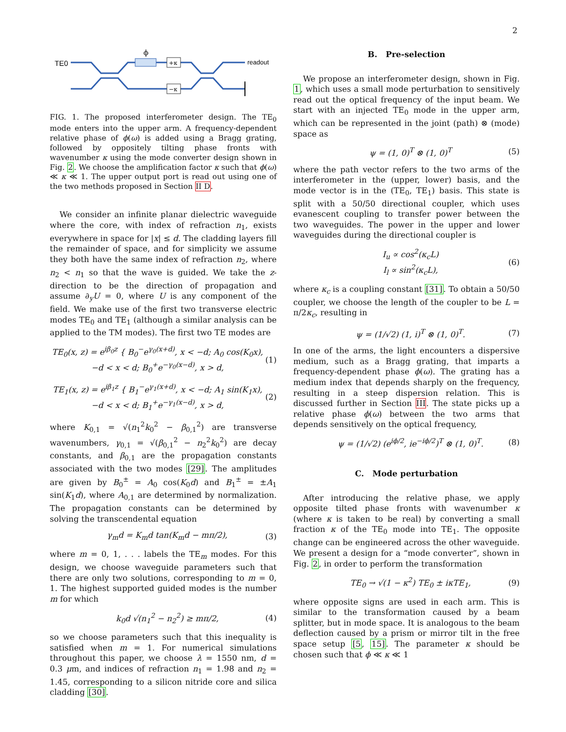2
TE0
ϕ
readout
+κ
−κ
FIG. 1. The proposed interferometer design. The TE<sub>0</sub> mode enters into the upper arm. A frequency-dependent relative phase of ϕ(ω) is added using a Bragg grating, followed by oppositely tilting phase fronts with wavenumber κ using the mode converter design shown in Fig. 2. We choose the amplification factor κ such that ϕ(ω) ≪ κ ≪ 1. The upper output port is read out using one of the two methods proposed in Section II D.
We consider an infinite planar dielectric waveguide where the core, with index of refraction n<sub>1</sub>, exists everywhere in space for |x| ≤ d. The cladding layers fill the remainder of space, and for simplicity we assume they both have the same index of refraction n<sub>2</sub>, where n<sub>2</sub> < n<sub>1</sub> so that the wave is guided. We take the z-direction to be the direction of propagation and assume ∂<sub>y</sub>U = 0, where U is any component of the field. We make use of the first two transverse electric modes TE<sub>0</sub> and TE<sub>1</sub> (although a similar analysis can be applied to the TM modes). The first two TE modes are
TE<sub>0</sub>(x, z) = e<sup>iβ<sub>0</sub>z</sup> { B<sub>0</sub><sup>−</sup>e<sup>γ<sub>0</sub>(x+d)</sup>, x < −d; A<sub>0</sub> cos(K<sub>0</sub>x), −d < x < d; B<sub>0</sub><sup>+</sup>e<sup>−γ<sub>0</sub>(x−d)</sup>, x > d, (1)
TE<sub>1</sub>(x, z) = e<sup>iβ<sub>1</sub>z</sup> { B<sub>1</sub><sup>−</sup>e<sup>γ<sub>1</sub>(x+d)</sup>, x < −d; A<sub>1</sub> sin(K<sub>1</sub>x), −d < x < d; B<sub>1</sub><sup>+</sup>e<sup>−γ<sub>1</sub>(x−d)</sup>, x > d, (2)
where K<sub>0,1</sub> = √(n<sub>1</sub><sup>2</sup>k<sub>0</sub><sup>2</sup> − β<sub>0,1</sub><sup>2</sup>) are transverse wavenumbers, γ<sub>0,1</sub> = √(β<sub>0,1</sub><sup>2</sup> − n<sub>2</sub><sup>2</sup>k<sub>0</sub><sup>2</sup>) are decay constants, and β<sub>0,1</sub> are the propagation constants associated with the two modes [29]. The amplitudes are given by B<sub>0</sub><sup>±</sup> = A<sub>0</sub> cos(K<sub>0</sub>d) and B<sub>1</sub><sup>±</sup> = ±A<sub>1</sub> sin(K<sub>1</sub>d), where A<sub>0,1</sub> are determined by normalization. The propagation constants can be determined by solving the transcendental equation
γ<sub>m</sub>d = K<sub>m</sub>d tan(K<sub>m</sub>d − mπ/2), (3)
where m = 0, 1, . . . labels the TE<sub>m</sub> modes. For this design, we choose waveguide parameters such that there are only two solutions, corresponding to m = 0, 1. The highest supported guided modes is the number m for which
k<sub>0</sub>d √(n<sub>1</sub><sup>2</sup> − n<sub>2</sub><sup>2</sup>) ≥ mπ/2, (4)
so we choose parameters such that this inequality is satisfied when m = 1. For numerical simulations throughout this paper, we choose λ = 1550 nm, d = 0.3 μm, and indices of refraction n<sub>1</sub> = 1.98 and n<sub>2</sub> = 1.45, corresponding to a silicon nitride core and silica cladding [30].
B. Pre-selection
We propose an interferometer design, shown in Fig. 1, which uses a small mode perturbation to sensitively read out the optical frequency of the input beam. We start with an injected TE<sub>0</sub> mode in the upper arm, which can be represented in the joint (path) ⊗ (mode) space as
ψ = (1, 0)<sup>T</sup> ⊗ (1, 0)<sup>T</sup> (5)
where the path vector refers to the two arms of the interferometer in the (upper, lower) basis, and the mode vector is in the (TE<sub>0</sub>, TE<sub>1</sub>) basis. This state is split with a 50/50 directional coupler, which uses evanescent coupling to transfer power between the two waveguides. The power in the upper and lower waveguides during the directional coupler is
I<sub>u</sub> ∝ cos<sup>2</sup>(κ<sub>c</sub>L)
I<sub>l</sub> ∝ sin<sup>2</sup>(κ<sub>c</sub>L), (6)
where κ<sub>c</sub> is a coupling constant [31]. To obtain a 50/50 coupler, we choose the length of the coupler to be L = π/2κ<sub>c</sub>, resulting in
ψ = (1/√2) (1, i)<sup>T</sup> ⊗ (1, 0)<sup>T</sup>. (7)
In one of the arms, the light encounters a dispersive medium, such as a Bragg grating, that imparts a frequency-dependent phase ϕ(ω). The grating has a medium index that depends sharply on the frequency, resulting in a steep dispersion relation. This is discussed further in Section III. The state picks up a relative phase ϕ(ω) between the two arms that depends sensitively on the optical frequency,
ψ = (1/√2) (e<sup>iϕ/2</sup>, ie<sup>−iϕ/2</sup>)<sup>T</sup> ⊗ (1, 0)<sup>T</sup>. (8)
C. Mode perturbation
After introducing the relative phase, we apply opposite tilted phase fronts with wavenumber κ (where κ is taken to be real) by converting a small fraction κ of the TE<sub>0</sub> mode into TE<sub>1</sub>. The opposite change can be engineered across the other waveguide. We present a design for a “mode converter”, shown in Fig. 2, in order to perform the transformation
TE<sub>0</sub> → √(1 − κ<sup>2</sup>) TE<sub>0</sub> ± iκTE<sub>1</sub>, (9)
where opposite signs are used in each arm. This is similar to the transformation caused by a beam splitter, but in mode space. It is analogous to the beam deflection caused by a prism or mirror tilt in the free space setup [5, 15]. The parameter κ should be chosen such that ϕ ≪ κ ≪ 1